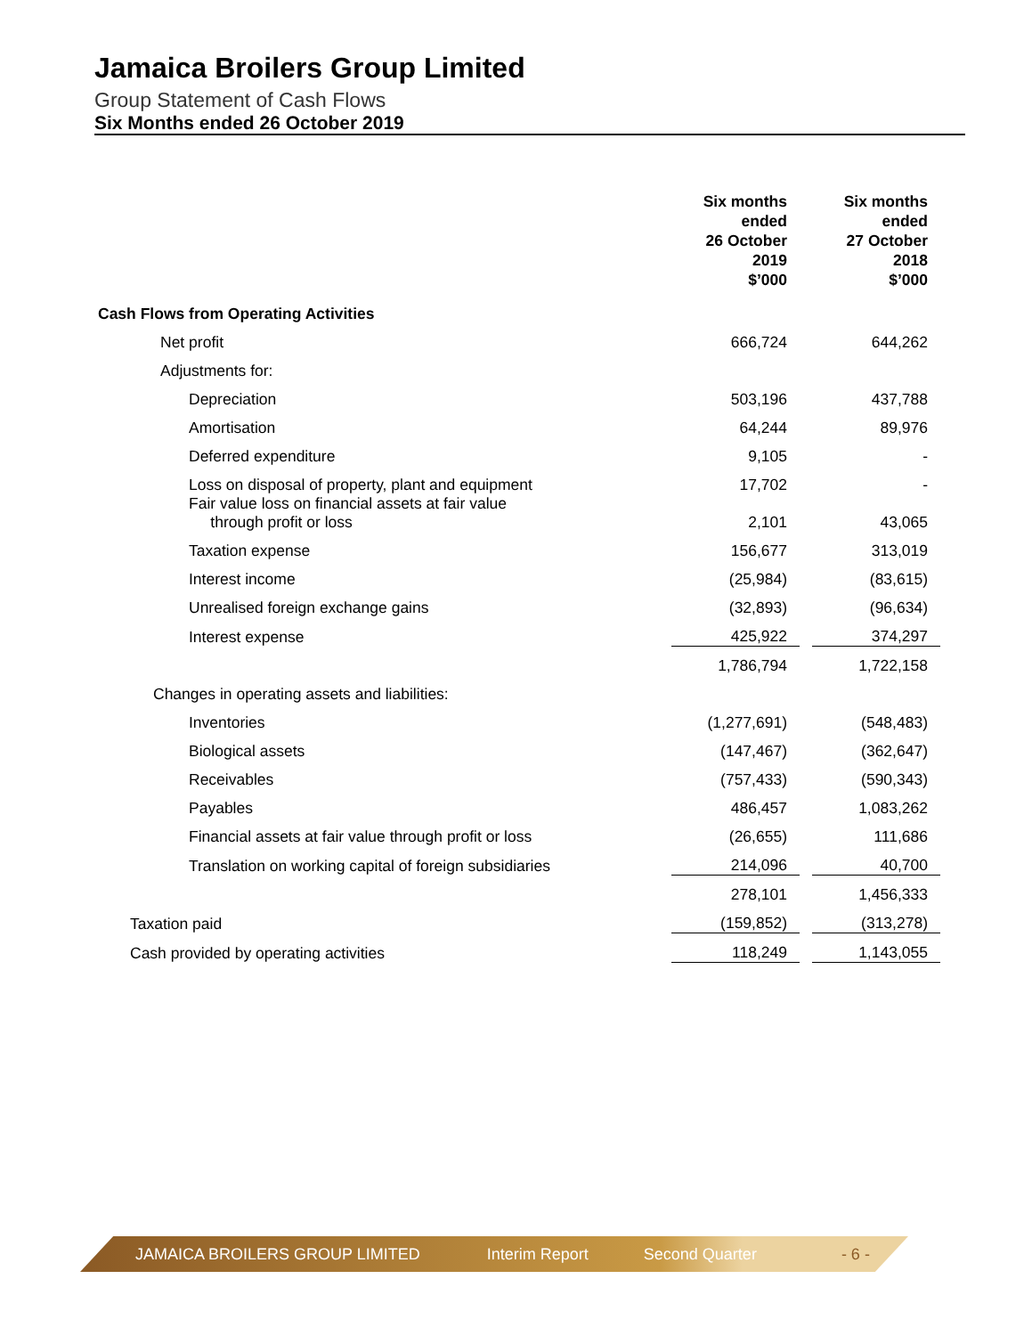Jamaica Broilers Group Limited
Group Statement of Cash Flows
Six Months ended 26 October 2019
| | Six months ended 26 October 2019 $’000 | | Six months ended 27 October 2018 $’000 |
| --- | --- | --- | --- |
| Cash Flows from Operating Activities | | | |
| Net profit | 666,724 | | 644,262 |
| Adjustments for: | | | |
| Depreciation | 503,196 | | 437,788 |
| Amortisation | 64,244 | | 89,976 |
| Deferred expenditure | 9,105 | | - |
| Loss on disposal of property, plant and equipment | 17,702 | | - |
| Fair value loss on financial assets at fair value through profit or loss | 2,101 | | 43,065 |
| Taxation expense | 156,677 | | 313,019 |
| Interest income | (25,984) | | (83,615) |
| Unrealised foreign exchange gains | (32,893) | | (96,634) |
| Interest expense | 425,922 | | 374,297 |
| | 1,786,794 | | 1,722,158 |
| Changes in operating assets and liabilities: | | | |
| Inventories | (1,277,691) | | (548,483) |
| Biological assets | (147,467) | | (362,647) |
| Receivables | (757,433) | | (590,343) |
| Payables | 486,457 | | 1,083,262 |
| Financial assets at fair value through profit or loss | (26,655) | | 111,686 |
| Translation on working capital of foreign subsidiaries | 214,096 | | 40,700 |
| | 278,101 | | 1,456,333 |
| Taxation paid | (159,852) | | (313,278) |
| Cash provided by operating activities | 118,249 | | 1,143,055 |
JAMAICA BROILERS GROUP LIMITED Interim Report Second Quarter - 6 -